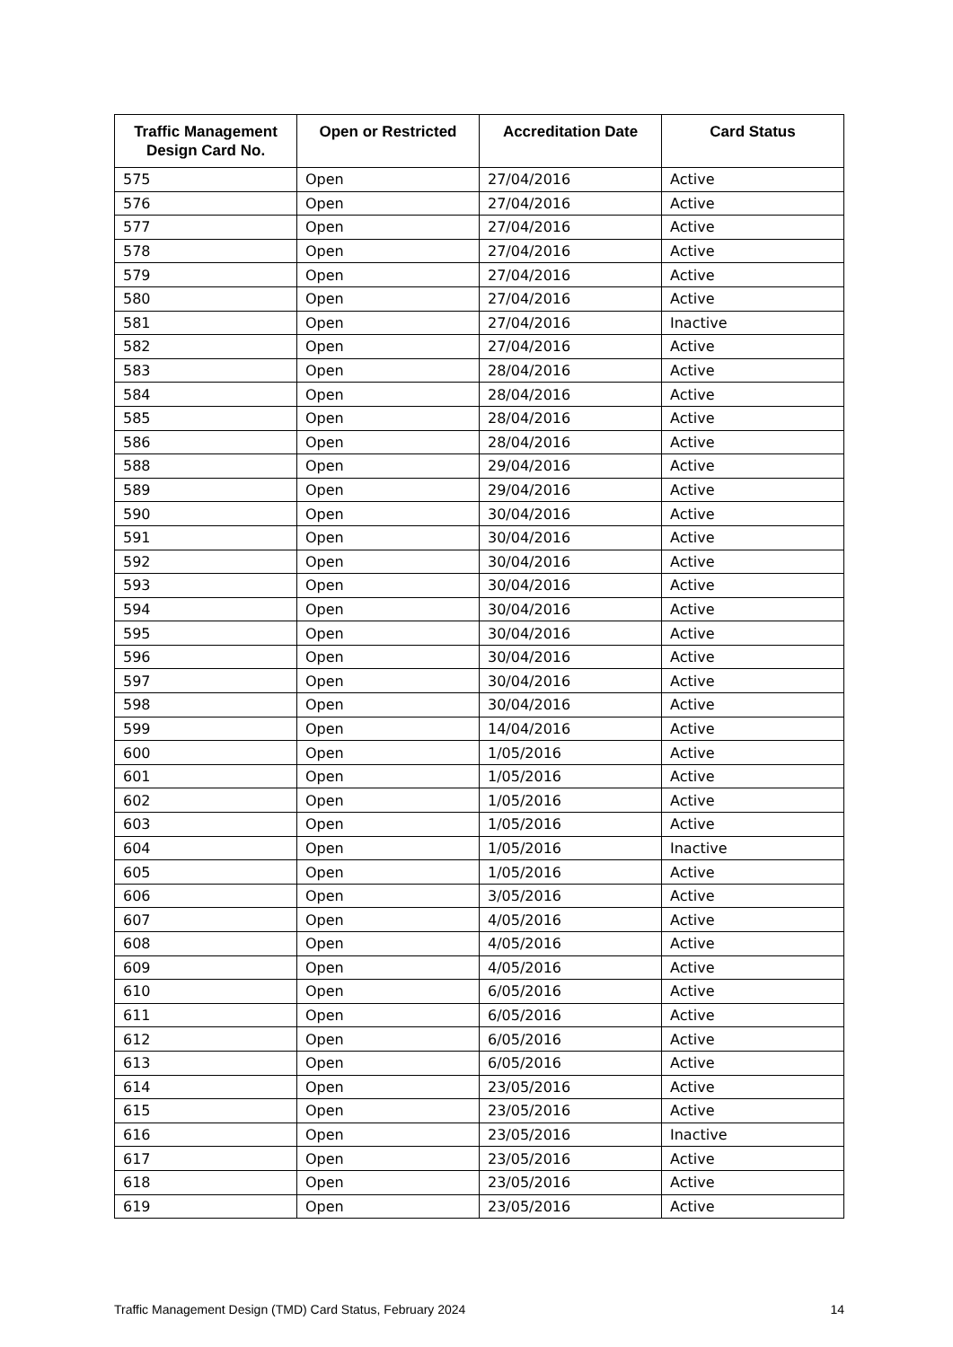| Traffic Management Design Card No. | Open or Restricted | Accreditation Date | Card Status |
| --- | --- | --- | --- |
| 575 | Open | 27/04/2016 | Active |
| 576 | Open | 27/04/2016 | Active |
| 577 | Open | 27/04/2016 | Active |
| 578 | Open | 27/04/2016 | Active |
| 579 | Open | 27/04/2016 | Active |
| 580 | Open | 27/04/2016 | Active |
| 581 | Open | 27/04/2016 | Inactive |
| 582 | Open | 27/04/2016 | Active |
| 583 | Open | 28/04/2016 | Active |
| 584 | Open | 28/04/2016 | Active |
| 585 | Open | 28/04/2016 | Active |
| 586 | Open | 28/04/2016 | Active |
| 588 | Open | 29/04/2016 | Active |
| 589 | Open | 29/04/2016 | Active |
| 590 | Open | 30/04/2016 | Active |
| 591 | Open | 30/04/2016 | Active |
| 592 | Open | 30/04/2016 | Active |
| 593 | Open | 30/04/2016 | Active |
| 594 | Open | 30/04/2016 | Active |
| 595 | Open | 30/04/2016 | Active |
| 596 | Open | 30/04/2016 | Active |
| 597 | Open | 30/04/2016 | Active |
| 598 | Open | 30/04/2016 | Active |
| 599 | Open | 14/04/2016 | Active |
| 600 | Open | 1/05/2016 | Active |
| 601 | Open | 1/05/2016 | Active |
| 602 | Open | 1/05/2016 | Active |
| 603 | Open | 1/05/2016 | Active |
| 604 | Open | 1/05/2016 | Inactive |
| 605 | Open | 1/05/2016 | Active |
| 606 | Open | 3/05/2016 | Active |
| 607 | Open | 4/05/2016 | Active |
| 608 | Open | 4/05/2016 | Active |
| 609 | Open | 4/05/2016 | Active |
| 610 | Open | 6/05/2016 | Active |
| 611 | Open | 6/05/2016 | Active |
| 612 | Open | 6/05/2016 | Active |
| 613 | Open | 6/05/2016 | Active |
| 614 | Open | 23/05/2016 | Active |
| 615 | Open | 23/05/2016 | Active |
| 616 | Open | 23/05/2016 | Inactive |
| 617 | Open | 23/05/2016 | Active |
| 618 | Open | 23/05/2016 | Active |
| 619 | Open | 23/05/2016 | Active |
Traffic Management Design (TMD) Card Status, February 2024 14